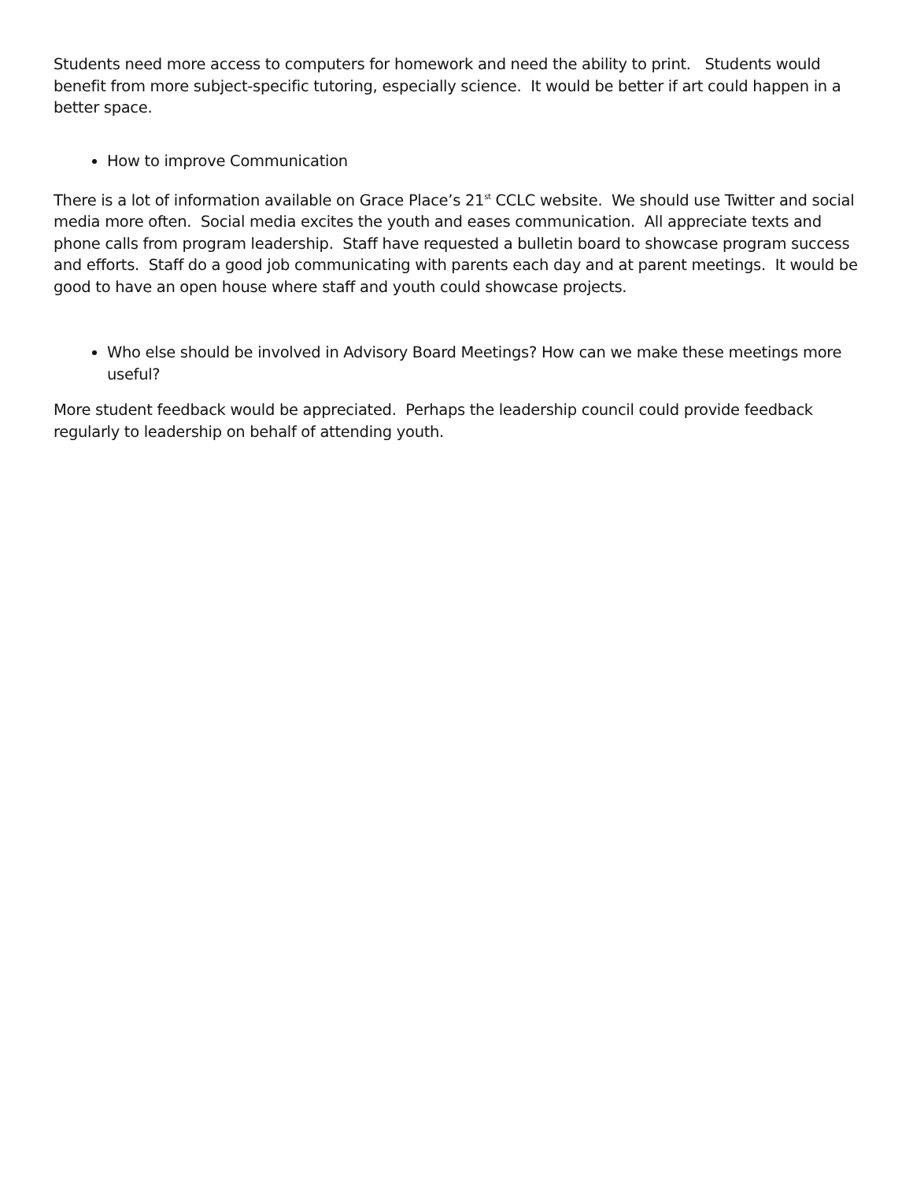Students need more access to computers for homework and need the ability to print. Students would benefit from more subject-specific tutoring, especially science. It would be better if art could happen in a better space.
How to improve Communication
There is a lot of information available on Grace Place’s 21<sup>st</sup> CCLC website. We should use Twitter and social media more often. Social media excites the youth and eases communication. All appreciate texts and phone calls from program leadership. Staff have requested a bulletin board to showcase program success and efforts. Staff do a good job communicating with parents each day and at parent meetings. It would be good to have an open house where staff and youth could showcase projects.
Who else should be involved in Advisory Board Meetings? How can we make these meetings more useful?
More student feedback would be appreciated. Perhaps the leadership council could provide feedback regularly to leadership on behalf of attending youth.